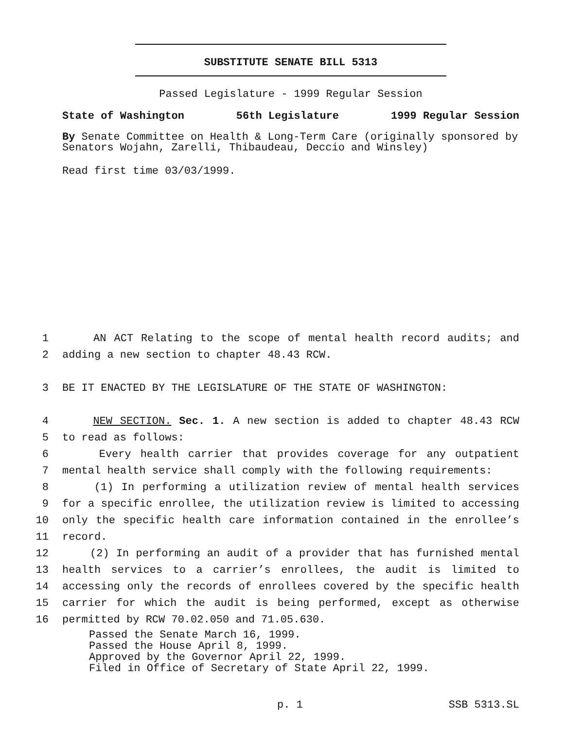SUBSTITUTE SENATE BILL 5313
Passed Legislature - 1999 Regular Session
State of Washington 56th Legislature 1999 Regular Session
By Senate Committee on Health & Long-Term Care (originally sponsored by Senators Wojahn, Zarelli, Thibaudeau, Deccio and Winsley)
Read first time 03/03/1999.
1 AN ACT Relating to the scope of mental health record audits; and
2 adding a new section to chapter 48.43 RCW.
3 BE IT ENACTED BY THE LEGISLATURE OF THE STATE OF WASHINGTON:
4 NEW SECTION. Sec. 1. A new section is added to chapter 48.43 RCW
5 to read as follows:
6 Every health carrier that provides coverage for any outpatient
7 mental health service shall comply with the following requirements:
8 (1) In performing a utilization review of mental health services
9 for a specific enrollee, the utilization review is limited to accessing
10 only the specific health care information contained in the enrollee’s
11 record.
12 (2) In performing an audit of a provider that has furnished mental
13 health services to a carrier’s enrollees, the audit is limited to
14 accessing only the records of enrollees covered by the specific health
15 carrier for which the audit is being performed, except as otherwise
16 permitted by RCW 70.02.050 and 71.05.630.
Passed the Senate March 16, 1999.
Passed the House April 8, 1999.
Approved by the Governor April 22, 1999.
Filed in Office of Secretary of State April 22, 1999.
p. 1 SSB 5313.SL